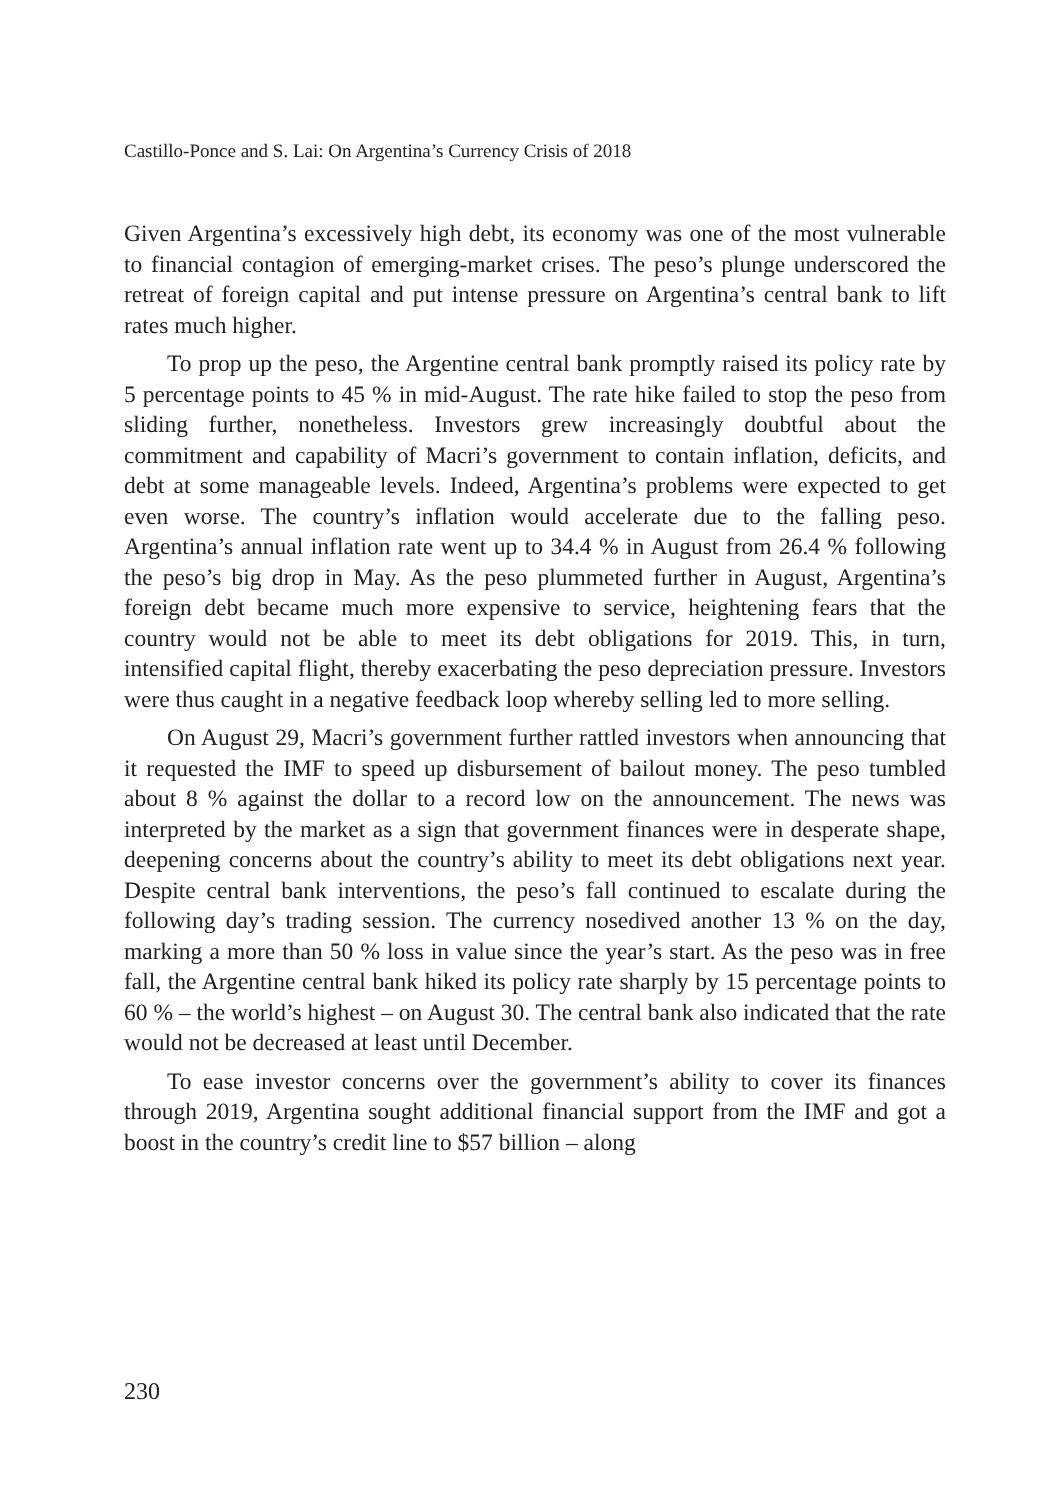Castillo-Ponce and S. Lai: On Argentina’s Currency Crisis of 2018
Given Argentina’s excessively high debt, its economy was one of the most vulnerable to financial contagion of emerging-market crises. The peso’s plunge underscored the retreat of foreign capital and put intense pressure on Argentina’s central bank to lift rates much higher.
To prop up the peso, the Argentine central bank promptly raised its policy rate by 5 percentage points to 45 % in mid-August. The rate hike failed to stop the peso from sliding further, nonetheless. Investors grew increasingly doubtful about the commitment and capability of Macri’s government to contain inflation, deficits, and debt at some manageable levels. Indeed, Argentina’s problems were expected to get even worse. The country’s inflation would accelerate due to the falling peso. Argentina’s annual inflation rate went up to 34.4 % in August from 26.4 % following the peso’s big drop in May. As the peso plummeted further in August, Argentina’s foreign debt became much more expensive to service, heightening fears that the country would not be able to meet its debt obligations for 2019. This, in turn, intensified capital flight, thereby exacerbating the peso depreciation pressure. Investors were thus caught in a negative feedback loop whereby selling led to more selling.
On August 29, Macri’s government further rattled investors when announcing that it requested the IMF to speed up disbursement of bailout money. The peso tumbled about 8 % against the dollar to a record low on the announcement. The news was interpreted by the market as a sign that government finances were in desperate shape, deepening concerns about the country’s ability to meet its debt obligations next year. Despite central bank interventions, the peso’s fall continued to escalate during the following day’s trading session. The currency nosedived another 13 % on the day, marking a more than 50 % loss in value since the year’s start. As the peso was in free fall, the Argentine central bank hiked its policy rate sharply by 15 percentage points to 60 % – the world’s highest – on August 30. The central bank also indicated that the rate would not be decreased at least until December.
To ease investor concerns over the government’s ability to cover its finances through 2019, Argentina sought additional financial support from the IMF and got a boost in the country’s credit line to $57 billion – along
230